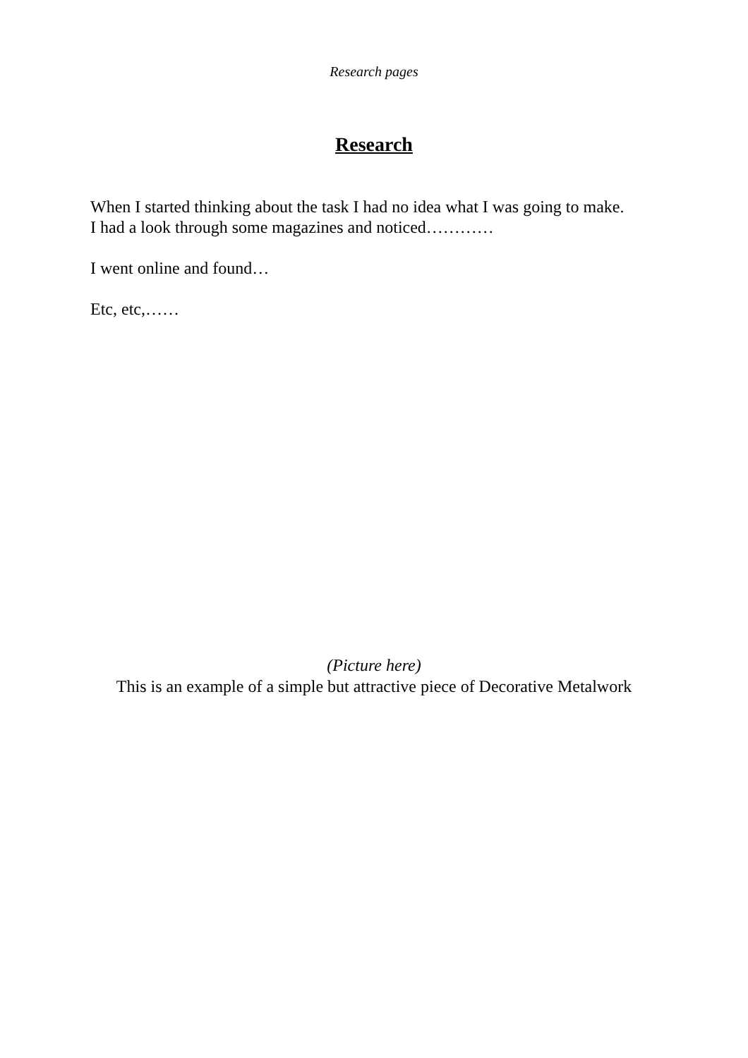Research pages
Research
When I started thinking about the task I had no idea what I was going to make.
I had a look through some magazines and noticed…………
I went online and found…
Etc, etc,……
(Picture here)
This is an example of a simple but attractive piece of Decorative Metalwork